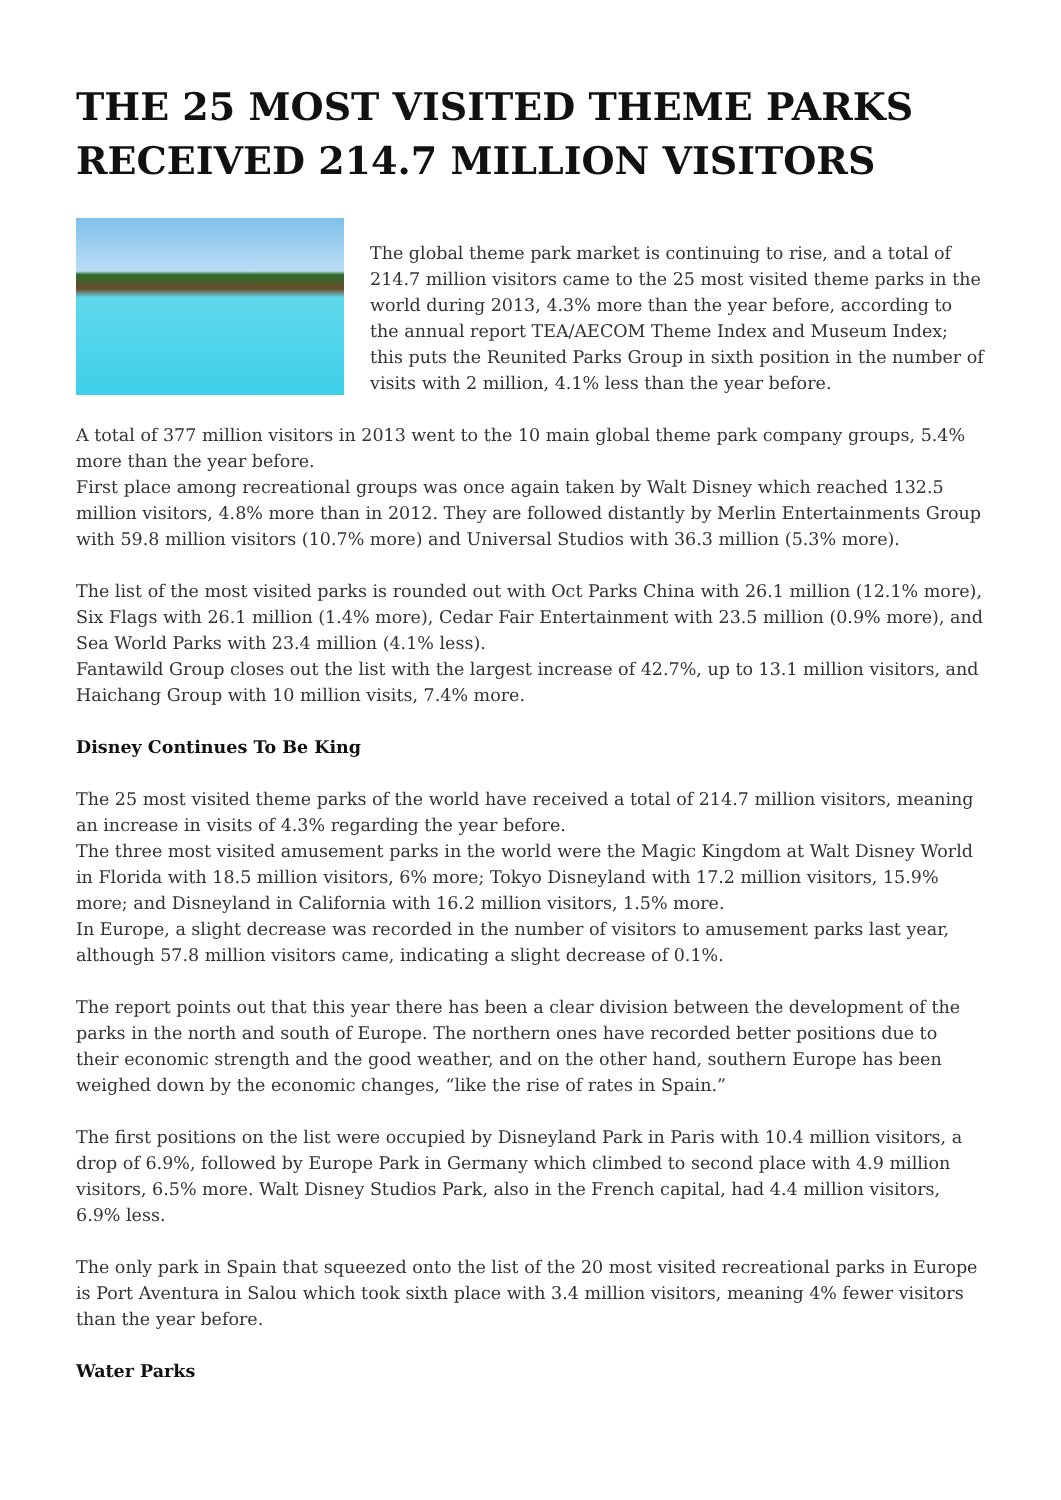THE 25 MOST VISITED THEME PARKS RECEIVED 214.7 MILLION VISITORS
The global theme park market is continuing to rise, and a total of 214.7 million visitors came to the 25 most visited theme parks in the world during 2013, 4.3% more than the year before, according to the annual report TEA/AECOM Theme Index and Museum Index; this puts the Reunited Parks Group in sixth position in the number of visits with 2 million, 4.1% less than the year before.
A total of 377 million visitors in 2013 went to the 10 main global theme park company groups, 5.4% more than the year before.
First place among recreational groups was once again taken by Walt Disney which reached 132.5 million visitors, 4.8% more than in 2012. They are followed distantly by Merlin Entertainments Group with 59.8 million visitors (10.7% more) and Universal Studios with 36.3 million (5.3% more).
The list of the most visited parks is rounded out with Oct Parks China with 26.1 million (12.1% more), Six Flags with 26.1 million (1.4% more), Cedar Fair Entertainment with 23.5 million (0.9% more), and Sea World Parks with 23.4 million (4.1% less).
Fantawild Group closes out the list with the largest increase of 42.7%, up to 13.1 million visitors, and Haichang Group with 10 million visits, 7.4% more.
Disney Continues To Be King
The 25 most visited theme parks of the world have received a total of 214.7 million visitors, meaning an increase in visits of 4.3% regarding the year before.
The three most visited amusement parks in the world were the Magic Kingdom at Walt Disney World in Florida with 18.5 million visitors, 6% more; Tokyo Disneyland with 17.2 million visitors, 15.9% more; and Disneyland in California with 16.2 million visitors, 1.5% more.
In Europe, a slight decrease was recorded in the number of visitors to amusement parks last year, although 57.8 million visitors came, indicating a slight decrease of 0.1%.
The report points out that this year there has been a clear division between the development of the parks in the north and south of Europe. The northern ones have recorded better positions due to their economic strength and the good weather, and on the other hand, southern Europe has been weighed down by the economic changes, “like the rise of rates in Spain.”
The first positions on the list were occupied by Disneyland Park in Paris with 10.4 million visitors, a drop of 6.9%, followed by Europe Park in Germany which climbed to second place with 4.9 million visitors, 6.5% more. Walt Disney Studios Park, also in the French capital, had 4.4 million visitors, 6.9% less.
The only park in Spain that squeezed onto the list of the 20 most visited recreational parks in Europe is Port Aventura in Salou which took sixth place with 3.4 million visitors, meaning 4% fewer visitors than the year before.
Water Parks